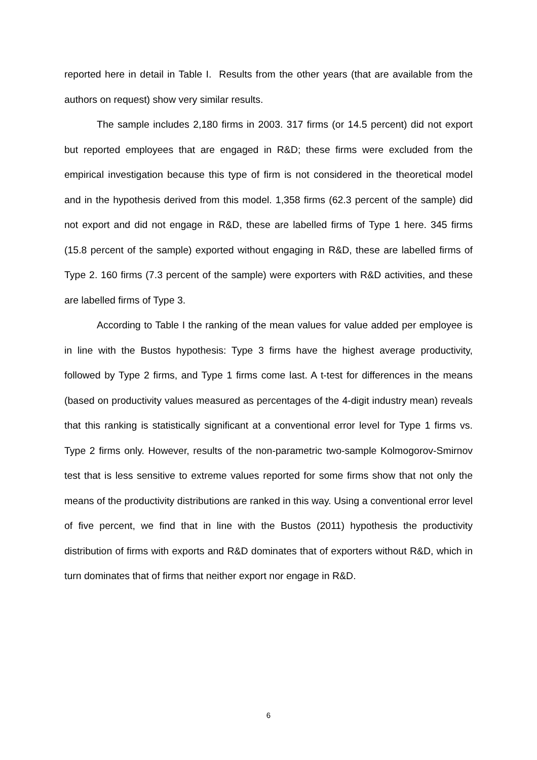reported here in detail in Table I. Results from the other years (that are available from the authors on request) show very similar results.
The sample includes 2,180 firms in 2003. 317 firms (or 14.5 percent) did not export but reported employees that are engaged in R&D; these firms were excluded from the empirical investigation because this type of firm is not considered in the theoretical model and in the hypothesis derived from this model. 1,358 firms (62.3 percent of the sample) did not export and did not engage in R&D, these are labelled firms of Type 1 here. 345 firms (15.8 percent of the sample) exported without engaging in R&D, these are labelled firms of Type 2. 160 firms (7.3 percent of the sample) were exporters with R&D activities, and these are labelled firms of Type 3.
According to Table I the ranking of the mean values for value added per employee is in line with the Bustos hypothesis: Type 3 firms have the highest average productivity, followed by Type 2 firms, and Type 1 firms come last. A t-test for differences in the means (based on productivity values measured as percentages of the 4-digit industry mean) reveals that this ranking is statistically significant at a conventional error level for Type 1 firms vs. Type 2 firms only. However, results of the non-parametric two-sample Kolmogorov-Smirnov test that is less sensitive to extreme values reported for some firms show that not only the means of the productivity distributions are ranked in this way. Using a conventional error level of five percent, we find that in line with the Bustos (2011) hypothesis the productivity distribution of firms with exports and R&D dominates that of exporters without R&D, which in turn dominates that of firms that neither export nor engage in R&D.
6